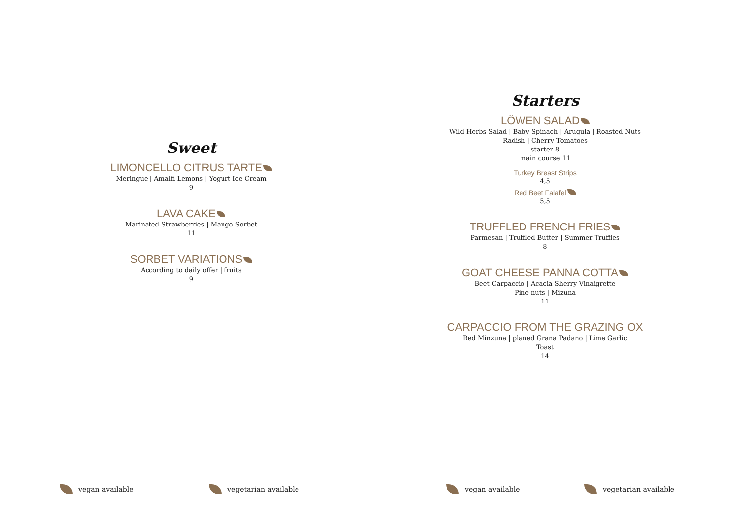Sweet
LIMONCELLO CITRUS TARTE
Meringue | Amalfi Lemons | Yogurt Ice Cream
9
LAVA CAKE
Marinated Strawberries | Mango-Sorbet
11
SORBET VARIATIONS
According to daily offer | fruits
9
Starters
LÖWEN SALAD
Wild Herbs Salad | Baby Spinach | Arugula | Roasted Nuts
Radish | Cherry Tomatoes
starter 8
main course 11
Turkey Breast Strips
4,5
Red Beet Falafel
5,5
TRUFFLED FRENCH FRIES
Parmesan | Truffled Butter | Summer Truffles
8
GOAT CHEESE PANNA COTTA
Beet Carpaccio | Acacia Sherry Vinaigrette
Pine nuts | Mizuna
11
CARPACCIO FROM THE GRAZING OX
Red Minzuna | planed Grana Padano | Lime Garlic
Toast
14
vegan available vegetarian available vegan available vegetarian available